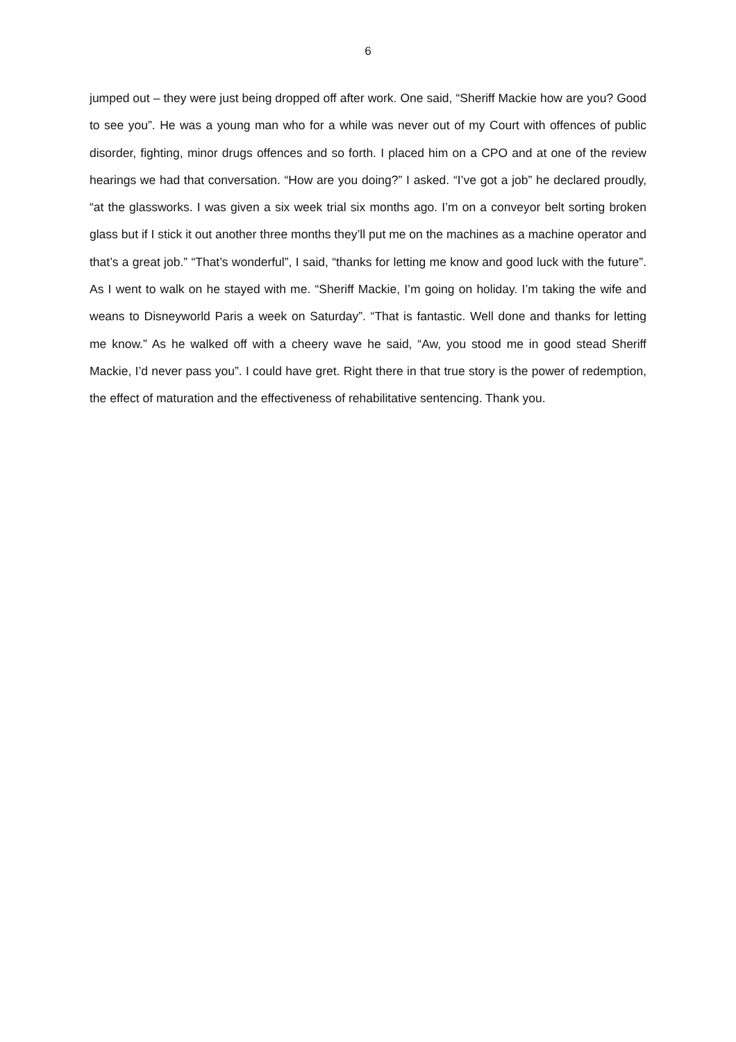6
jumped out – they were just being dropped off after work. One said, “Sheriff Mackie how are you? Good to see you”. He was a young man who for a while was never out of my Court with offences of public disorder, fighting, minor drugs offences and so forth. I placed him on a CPO and at one of the review hearings we had that conversation. “How are you doing?” I asked. “I’ve got a job” he declared proudly, “at the glassworks. I was given a six week trial six months ago. I’m on a conveyor belt sorting broken glass but if I stick it out another three months they’ll put me on the machines as a machine operator and that’s a great job.” “That’s wonderful”, I said, “thanks for letting me know and good luck with the future”. As I went to walk on he stayed with me. “Sheriff Mackie, I’m going on holiday. I’m taking the wife and weans to Disneyworld Paris a week on Saturday”. “That is fantastic. Well done and thanks for letting me know.” As he walked off with a cheery wave he said, “Aw, you stood me in good stead Sheriff Mackie, I’d never pass you”. I could have gret. Right there in that true story is the power of redemption, the effect of maturation and the effectiveness of rehabilitative sentencing. Thank you.